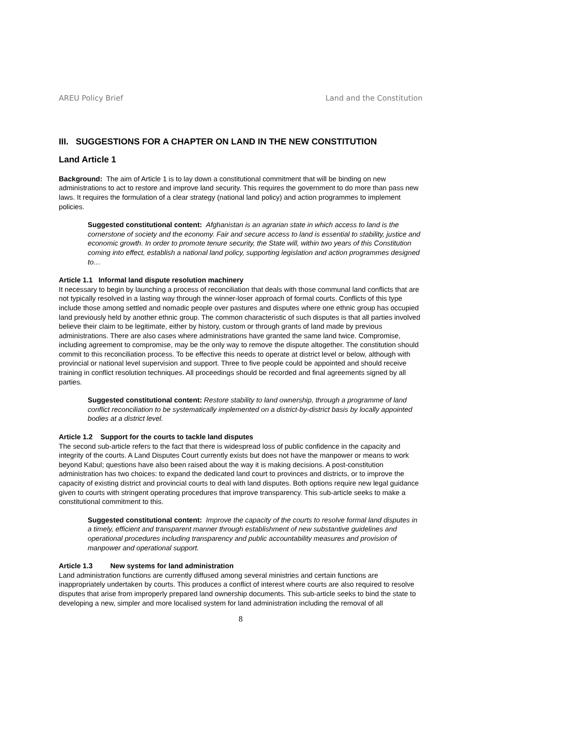AREU Policy Brief Land and the Constitution
III. SUGGESTIONS FOR A CHAPTER ON LAND IN THE NEW CONSTITUTION
Land Article 1
Background: The aim of Article 1 is to lay down a constitutional commitment that will be binding on new administrations to act to restore and improve land security. This requires the government to do more than pass new laws. It requires the formulation of a clear strategy (national land policy) and action programmes to implement policies.
Suggested constitutional content: Afghanistan is an agrarian state in which access to land is the cornerstone of society and the economy. Fair and secure access to land is essential to stability, justice and economic growth. In order to promote tenure security, the State will, within two years of this Constitution coming into effect, establish a national land policy, supporting legislation and action programmes designed to…
Article 1.1 Informal land dispute resolution machinery
It necessary to begin by launching a process of reconciliation that deals with those communal land conflicts that are not typically resolved in a lasting way through the winner-loser approach of formal courts. Conflicts of this type include those among settled and nomadic people over pastures and disputes where one ethnic group has occupied land previously held by another ethnic group. The common characteristic of such disputes is that all parties involved believe their claim to be legitimate, either by history, custom or through grants of land made by previous administrations. There are also cases where administrations have granted the same land twice. Compromise, including agreement to compromise, may be the only way to remove the dispute altogether. The constitution should commit to this reconciliation process. To be effective this needs to operate at district level or below, although with provincial or national level supervision and support. Three to five people could be appointed and should receive training in conflict resolution techniques. All proceedings should be recorded and final agreements signed by all parties.
Suggested constitutional content: Restore stability to land ownership, through a programme of land conflict reconciliation to be systematically implemented on a district-by-district basis by locally appointed bodies at a district level.
Article 1.2 Support for the courts to tackle land disputes
The second sub-article refers to the fact that there is widespread loss of public confidence in the capacity and integrity of the courts. A Land Disputes Court currently exists but does not have the manpower or means to work beyond Kabul; questions have also been raised about the way it is making decisions. A post-constitution administration has two choices: to expand the dedicated land court to provinces and districts, or to improve the capacity of existing district and provincial courts to deal with land disputes. Both options require new legal guidance given to courts with stringent operating procedures that improve transparency. This sub-article seeks to make a constitutional commitment to this.
Suggested constitutional content: Improve the capacity of the courts to resolve formal land disputes in a timely, efficient and transparent manner through establishment of new substantive guidelines and operational procedures including transparency and public accountability measures and provision of manpower and operational support.
Article 1.3 New systems for land administration
Land administration functions are currently diffused among several ministries and certain functions are inappropriately undertaken by courts. This produces a conflict of interest where courts are also required to resolve disputes that arise from improperly prepared land ownership documents. This sub-article seeks to bind the state to developing a new, simpler and more localised system for land administration including the removal of all
8